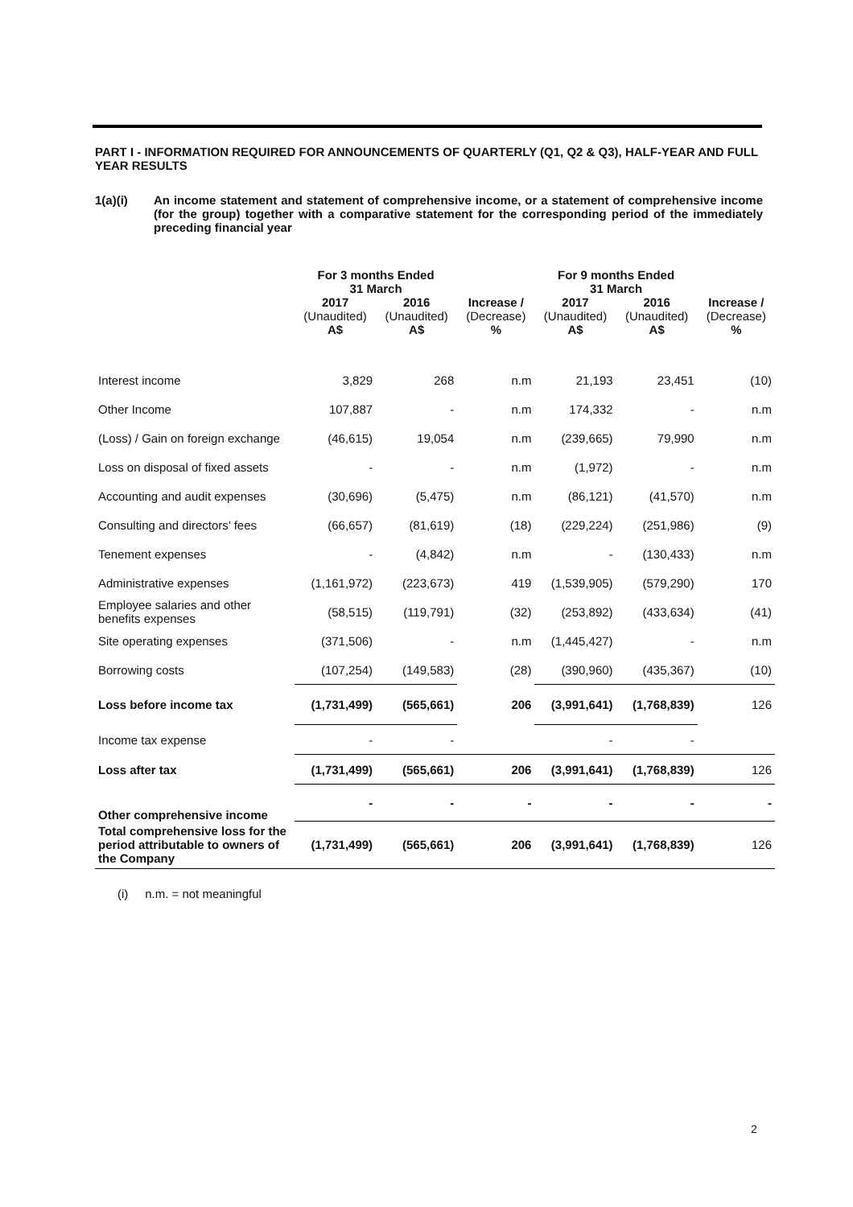PART I - INFORMATION REQUIRED FOR ANNOUNCEMENTS OF QUARTERLY (Q1, Q2 & Q3), HALF-YEAR AND FULL YEAR RESULTS
1(a)(i) An income statement and statement of comprehensive income, or a statement of comprehensive income (for the group) together with a comparative statement for the corresponding period of the immediately preceding financial year
| | For 3 months Ended 31 March | | | For 9 months Ended 31 March | | |
| --- | --- | --- | --- | --- | --- | --- |
| | 2017 | 2016 | Increase / | 2017 | 2016 | Increase / |
| | (Unaudited) | (Unaudited) | (Decrease) | (Unaudited) | (Unaudited) | (Decrease) |
| | A$ | A$ | % | A$ | A$ | % |
| Interest income | 3,829 | 268 | n.m | 21,193 | 23,451 | (10) |
| Other Income | 107,887 | - | n.m | 174,332 | - | n.m |
| (Loss) / Gain on foreign exchange | (46,615) | 19,054 | n.m | (239,665) | 79,990 | n.m |
| Loss on disposal of fixed assets | - | - | n.m | (1,972) | - | n.m |
| Accounting and audit expenses | (30,696) | (5,475) | n.m | (86,121) | (41,570) | n.m |
| Consulting and directors’ fees | (66,657) | (81,619) | (18) | (229,224) | (251,986) | (9) |
| Tenement expenses | - | (4,842) | n.m | - | (130,433) | n.m |
| Administrative expenses | (1,161,972) | (223,673) | 419 | (1,539,905) | (579,290) | 170 |
| Employee salaries and other benefits expenses | (58,515) | (119,791) | (32) | (253,892) | (433,634) | (41) |
| Site operating expenses | (371,506) | - | n.m | (1,445,427) | - | n.m |
| Borrowing costs | (107,254) | (149,583) | (28) | (390,960) | (435,367) | (10) |
| Loss before income tax | (1,731,499) | (565,661) | 206 | (3,991,641) | (1,768,839) | 126 |
| Income tax expense | - | - | | - | - | |
| Loss after tax | (1,731,499) | (565,661) | 206 | (3,991,641) | (1,768,839) | 126 |
| Other comprehensive income | - | - | - | - | - | - |
| Total comprehensive loss for the period attributable to owners of the Company | (1,731,499) | (565,661) | 206 | (3,991,641) | (1,768,839) | 126 |
(i) n.m. = not meaningful
2